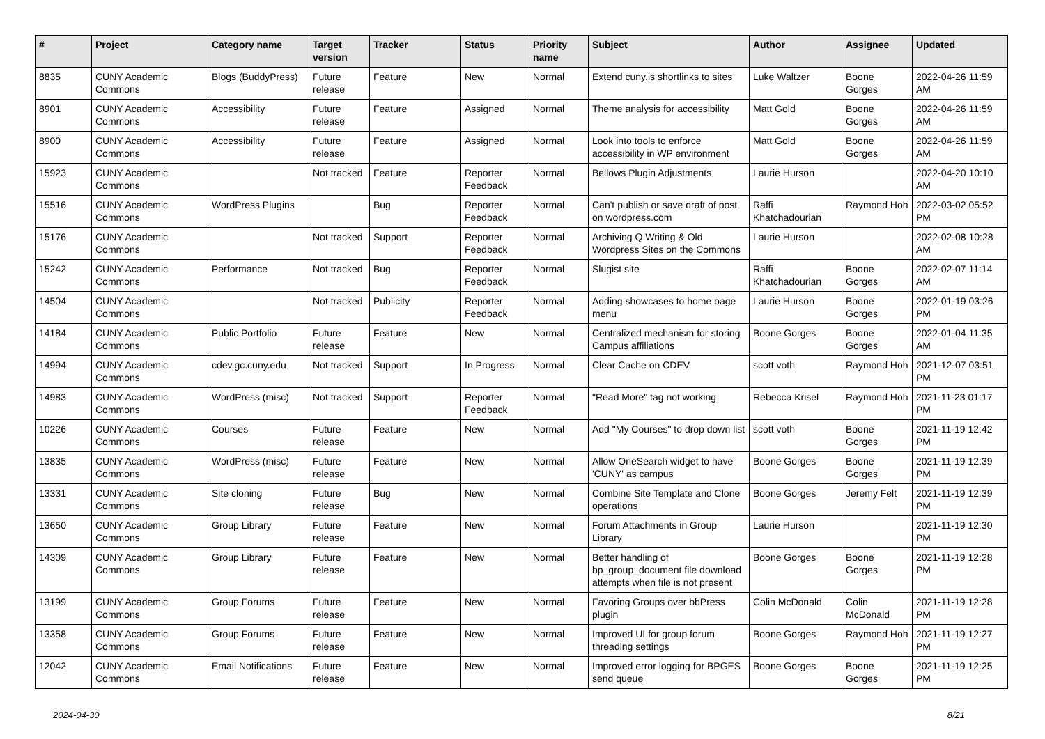| # | Project | Category name | Target version | Tracker | Status | Priority name | Subject | Author | Assignee | Updated |
| --- | --- | --- | --- | --- | --- | --- | --- | --- | --- | --- |
| 8835 | CUNY Academic Commons | Blogs (BuddyPress) | Future release | Feature | New | Normal | Extend cuny.is shortlinks to sites | Luke Waltzer | Boone Gorges | 2022-04-26 11:59 AM |
| 8901 | CUNY Academic Commons | Accessibility | Future release | Feature | Assigned | Normal | Theme analysis for accessibility | Matt Gold | Boone Gorges | 2022-04-26 11:59 AM |
| 8900 | CUNY Academic Commons | Accessibility | Future release | Feature | Assigned | Normal | Look into tools to enforce accessibility in WP environment | Matt Gold | Boone Gorges | 2022-04-26 11:59 AM |
| 15923 | CUNY Academic Commons | | Not tracked | Feature | Reporter Feedback | Normal | Bellows Plugin Adjustments | Laurie Hurson | | 2022-04-20 10:10 AM |
| 15516 | CUNY Academic Commons | WordPress Plugins | | Bug | Reporter Feedback | Normal | Can't publish or save draft of post on wordpress.com | Raffi Khatchadourian | Raymond Hoh | 2022-03-02 05:52 PM |
| 15176 | CUNY Academic Commons | | Not tracked | Support | Reporter Feedback | Normal | Archiving Q Writing & Old Wordpress Sites on the Commons | Laurie Hurson | | 2022-02-08 10:28 AM |
| 15242 | CUNY Academic Commons | Performance | Not tracked | Bug | Reporter Feedback | Normal | Slugist site | Raffi Khatchadourian | Boone Gorges | 2022-02-07 11:14 AM |
| 14504 | CUNY Academic Commons | | Not tracked | Publicity | Reporter Feedback | Normal | Adding showcases to home page menu | Laurie Hurson | Boone Gorges | 2022-01-19 03:26 PM |
| 14184 | CUNY Academic Commons | Public Portfolio | Future release | Feature | New | Normal | Centralized mechanism for storing Campus affiliations | Boone Gorges | Boone Gorges | 2022-01-04 11:35 AM |
| 14994 | CUNY Academic Commons | cdev.gc.cuny.edu | Not tracked | Support | In Progress | Normal | Clear Cache on CDEV | scott voth | Raymond Hoh | 2021-12-07 03:51 PM |
| 14983 | CUNY Academic Commons | WordPress (misc) | Not tracked | Support | Reporter Feedback | Normal | "Read More" tag not working | Rebecca Krisel | Raymond Hoh | 2021-11-23 01:17 PM |
| 10226 | CUNY Academic Commons | Courses | Future release | Feature | New | Normal | Add "My Courses" to drop down list | scott voth | Boone Gorges | 2021-11-19 12:42 PM |
| 13835 | CUNY Academic Commons | WordPress (misc) | Future release | Feature | New | Normal | Allow OneSearch widget to have 'CUNY' as campus | Boone Gorges | Boone Gorges | 2021-11-19 12:39 PM |
| 13331 | CUNY Academic Commons | Site cloning | Future release | Bug | New | Normal | Combine Site Template and Clone operations | Boone Gorges | Jeremy Felt | 2021-11-19 12:39 PM |
| 13650 | CUNY Academic Commons | Group Library | Future release | Feature | New | Normal | Forum Attachments in Group Library | Laurie Hurson | | 2021-11-19 12:30 PM |
| 14309 | CUNY Academic Commons | Group Library | Future release | Feature | New | Normal | Better handling of bp_group_document file download attempts when file is not present | Boone Gorges | Boone Gorges | 2021-11-19 12:28 PM |
| 13199 | CUNY Academic Commons | Group Forums | Future release | Feature | New | Normal | Favoring Groups over bbPress plugin | Colin McDonald | Colin McDonald | 2021-11-19 12:28 PM |
| 13358 | CUNY Academic Commons | Group Forums | Future release | Feature | New | Normal | Improved UI for group forum threading settings | Boone Gorges | Raymond Hoh | 2021-11-19 12:27 PM |
| 12042 | CUNY Academic Commons | Email Notifications | Future release | Feature | New | Normal | Improved error logging for BPGES send queue | Boone Gorges | Boone Gorges | 2021-11-19 12:25 PM |
2024-04-30 8/21